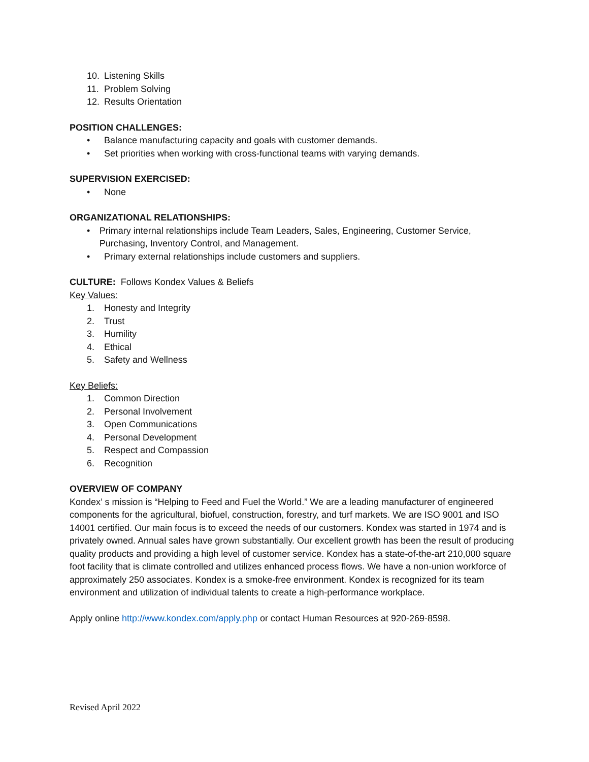10. Listening Skills
11. Problem Solving
12. Results Orientation
POSITION CHALLENGES:
• Balance manufacturing capacity and goals with customer demands.
• Set priorities when working with cross-functional teams with varying demands.
SUPERVISION EXERCISED:
• None
ORGANIZATIONAL RELATIONSHIPS:
• Primary internal relationships include Team Leaders, Sales, Engineering, Customer Service, Purchasing, Inventory Control, and Management.
• Primary external relationships include customers and suppliers.
CULTURE: Follows Kondex Values & Beliefs
Key Values:
1. Honesty and Integrity
2. Trust
3. Humility
4. Ethical
5. Safety and Wellness
Key Beliefs:
1. Common Direction
2. Personal Involvement
3. Open Communications
4. Personal Development
5. Respect and Compassion
6. Recognition
OVERVIEW OF COMPANY
Kondex’ s mission is “Helping to Feed and Fuel the World.” We are a leading manufacturer of engineered components for the agricultural, biofuel, construction, forestry, and turf markets. We are ISO 9001 and ISO 14001 certified. Our main focus is to exceed the needs of our customers. Kondex was started in 1974 and is privately owned. Annual sales have grown substantially. Our excellent growth has been the result of producing quality products and providing a high level of customer service. Kondex has a state-of-the-art 210,000 square foot facility that is climate controlled and utilizes enhanced process flows. We have a non-union workforce of approximately 250 associates. Kondex is a smoke-free environment. Kondex is recognized for its team environment and utilization of individual talents to create a high-performance workplace.
Apply online http://www.kondex.com/apply.php or contact Human Resources at 920-269-8598.
Revised April 2022